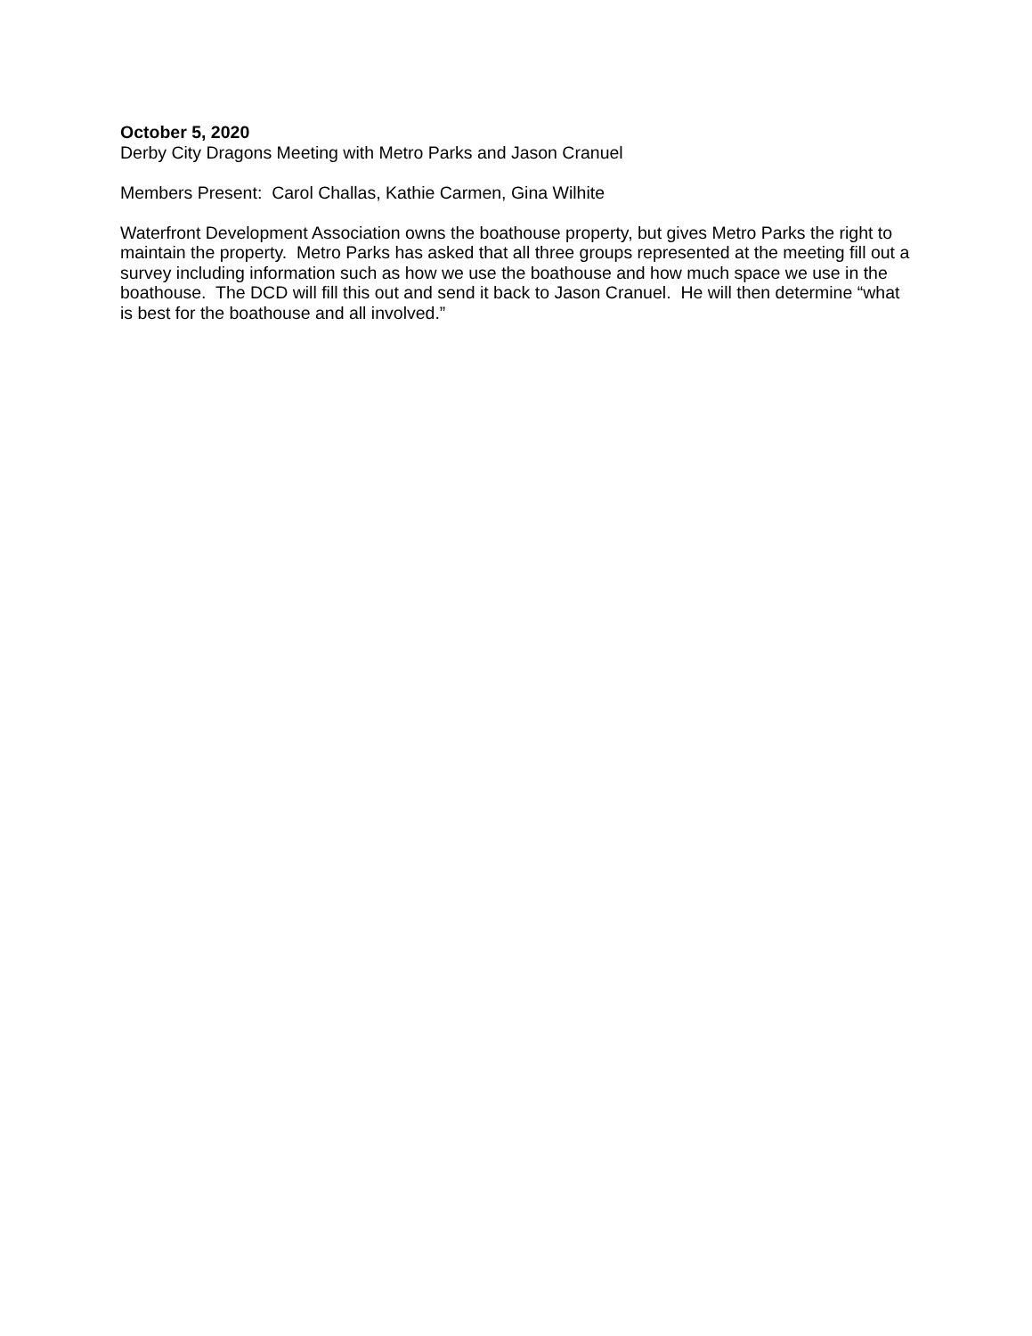October 5, 2020
Derby City Dragons Meeting with Metro Parks and Jason Cranuel
Members Present: Carol Challas, Kathie Carmen, Gina Wilhite
Waterfront Development Association owns the boathouse property, but gives Metro Parks the right to maintain the property. Metro Parks has asked that all three groups represented at the meeting fill out a survey including information such as how we use the boathouse and how much space we use in the boathouse. The DCD will fill this out and send it back to Jason Cranuel. He will then determine “what is best for the boathouse and all involved.”